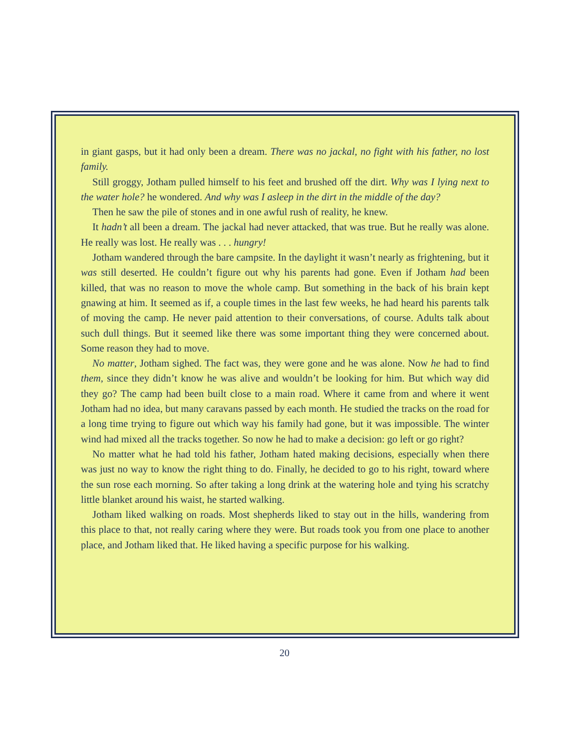in giant gasps, but it had only been a dream. There was no jackal, no fight with his father, no lost family.
Still groggy, Jotham pulled himself to his feet and brushed off the dirt. Why was I lying next to the water hole? he wondered. And why was I asleep in the dirt in the middle of the day?
Then he saw the pile of stones and in one awful rush of reality, he knew.
It hadn’t all been a dream. The jackal had never attacked, that was true. But he really was alone. He really was lost. He really was . . . hungry!
Jotham wandered through the bare campsite. In the daylight it wasn’t nearly as frightening, but it was still deserted. He couldn’t figure out why his parents had gone. Even if Jotham had been killed, that was no reason to move the whole camp. But something in the back of his brain kept gnawing at him. It seemed as if, a couple times in the last few weeks, he had heard his parents talk of moving the camp. He never paid attention to their conversations, of course. Adults talk about such dull things. But it seemed like there was some important thing they were concerned about. Some reason they had to move.
No matter, Jotham sighed. The fact was, they were gone and he was alone. Now he had to find them, since they didn’t know he was alive and wouldn’t be looking for him. But which way did they go? The camp had been built close to a main road. Where it came from and where it went Jotham had no idea, but many caravans passed by each month. He studied the tracks on the road for a long time trying to figure out which way his family had gone, but it was impossible. The winter wind had mixed all the tracks together. So now he had to make a decision: go left or go right?
No matter what he had told his father, Jotham hated making decisions, especially when there was just no way to know the right thing to do. Finally, he decided to go to his right, toward where the sun rose each morning. So after taking a long drink at the watering hole and tying his scratchy little blanket around his waist, he started walking.
Jotham liked walking on roads. Most shepherds liked to stay out in the hills, wandering from this place to that, not really caring where they were. But roads took you from one place to another place, and Jotham liked that. He liked having a specific purpose for his walking.
20